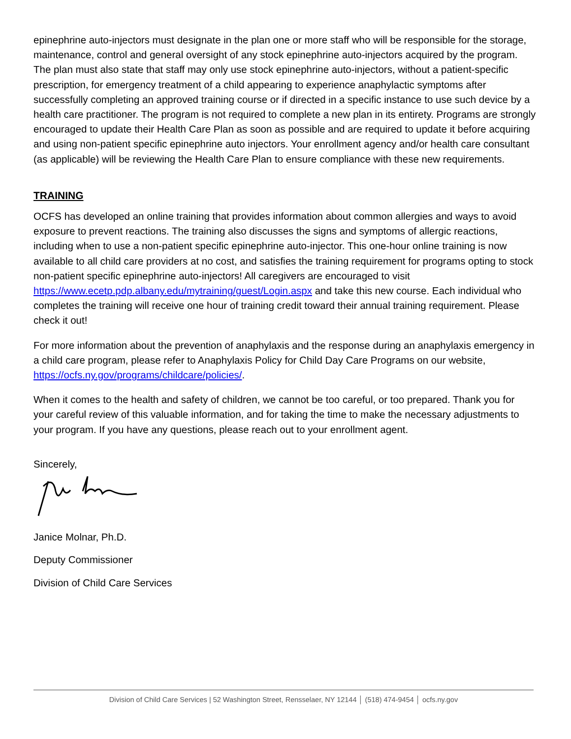epinephrine auto-injectors must designate in the plan one or more staff who will be responsible for the storage, maintenance, control and general oversight of any stock epinephrine auto-injectors acquired by the program. The plan must also state that staff may only use stock epinephrine auto-injectors, without a patient-specific prescription, for emergency treatment of a child appearing to experience anaphylactic symptoms after successfully completing an approved training course or if directed in a specific instance to use such device by a health care practitioner. The program is not required to complete a new plan in its entirety. Programs are strongly encouraged to update their Health Care Plan as soon as possible and are required to update it before acquiring and using non-patient specific epinephrine auto injectors. Your enrollment agency and/or health care consultant (as applicable) will be reviewing the Health Care Plan to ensure compliance with these new requirements.
TRAINING
OCFS has developed an online training that provides information about common allergies and ways to avoid exposure to prevent reactions. The training also discusses the signs and symptoms of allergic reactions, including when to use a non-patient specific epinephrine auto-injector. This one-hour online training is now available to all child care providers at no cost, and satisfies the training requirement for programs opting to stock non-patient specific epinephrine auto-injectors! All caregivers are encouraged to visit https://www.ecetp.pdp.albany.edu/mytraining/guest/Login.aspx and take this new course. Each individual who completes the training will receive one hour of training credit toward their annual training requirement. Please check it out!
For more information about the prevention of anaphylaxis and the response during an anaphylaxis emergency in a child care program, please refer to Anaphylaxis Policy for Child Day Care Programs on our website, https://ocfs.ny.gov/programs/childcare/policies/.
When it comes to the health and safety of children, we cannot be too careful, or too prepared. Thank you for your careful review of this valuable information, and for taking the time to make the necessary adjustments to your program. If you have any questions, please reach out to your enrollment agent.
Sincerely,
Janice Molnar, Ph.D.
Deputy Commissioner
Division of Child Care Services
Division of Child Care Services | 52 Washington Street, Rensselaer, NY 12144 │ (518) 474-9454 │ ocfs.ny.gov